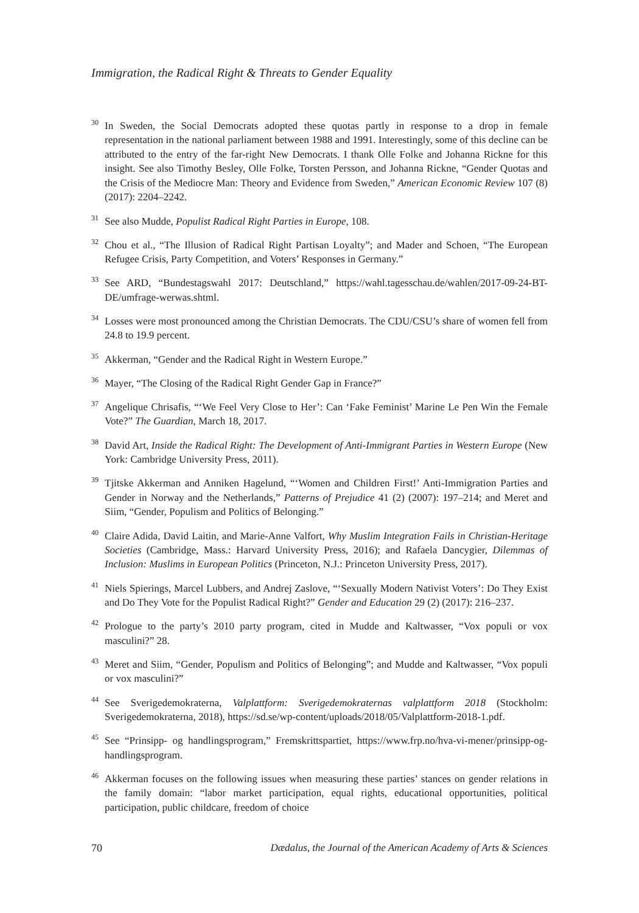Immigration, the Radical Right & Threats to Gender Equality
<sup>30</sup> In Sweden, the Social Democrats adopted these quotas partly in response to a drop in female representation in the national parliament between 1988 and 1991. Interestingly, some of this decline can be attributed to the entry of the far-right New Democrats. I thank Olle Folke and Johanna Rickne for this insight. See also Timothy Besley, Olle Folke, Torsten Persson, and Johanna Rickne, “Gender Quotas and the Crisis of the Mediocre Man: Theory and Evidence from Sweden,” American Economic Review 107 (8) (2017): 2204–2242.
<sup>31</sup> See also Mudde, Populist Radical Right Parties in Europe, 108.
<sup>32</sup> Chou et al., “The Illusion of Radical Right Partisan Loyalty”; and Mader and Schoen, “The European Refugee Crisis, Party Competition, and Voters’ Responses in Germany.”
<sup>33</sup> See ARD, “Bundestagswahl 2017: Deutschland,” https://wahl.tagesschau.de/wahlen/2017-09-24-BT-DE/umfrage-werwas.shtml.
<sup>34</sup> Losses were most pronounced among the Christian Democrats. The CDU/CSU’s share of women fell from 24.8 to 19.9 percent.
<sup>35</sup> Akkerman, “Gender and the Radical Right in Western Europe.”
<sup>36</sup> Mayer, “The Closing of the Radical Right Gender Gap in France?”
<sup>37</sup> Angelique Chrisafis, “‘We Feel Very Close to Her’: Can ‘Fake Feminist’ Marine Le Pen Win the Female Vote?” The Guardian, March 18, 2017.
<sup>38</sup> David Art, Inside the Radical Right: The Development of Anti-Immigrant Parties in Western Europe (New York: Cambridge University Press, 2011).
<sup>39</sup> Tjitske Akkerman and Anniken Hagelund, “‘Women and Children First!’ Anti-Immigration Parties and Gender in Norway and the Netherlands,” Patterns of Prejudice 41 (2) (2007): 197–214; and Meret and Siim, “Gender, Populism and Politics of Belonging.”
<sup>40</sup> Claire Adida, David Laitin, and Marie-Anne Valfort, Why Muslim Integration Fails in Christian-Heritage Societies (Cambridge, Mass.: Harvard University Press, 2016); and Rafaela Dancygier, Dilemmas of Inclusion: Muslims in European Politics (Princeton, N.J.: Princeton University Press, 2017).
<sup>41</sup> Niels Spierings, Marcel Lubbers, and Andrej Zaslove, “‘Sexually Modern Nativist Voters’: Do They Exist and Do They Vote for the Populist Radical Right?” Gender and Education 29 (2) (2017): 216–237.
<sup>42</sup> Prologue to the party’s 2010 party program, cited in Mudde and Kaltwasser, “Vox populi or vox masculini?” 28.
<sup>43</sup> Meret and Siim, “Gender, Populism and Politics of Belonging”; and Mudde and Kaltwasser, “Vox populi or vox masculini?”
<sup>44</sup> See Sverigedemokraterna, Valplattform: Sverigedemokraternas valplattform 2018 (Stockholm: Sverigedemokraterna, 2018), https://sd.se/wp-content/uploads/2018/05/Valplattform-2018-1.pdf.
<sup>45</sup> See “Prinsipp- og handlingsprogram,” Fremskrittspartiet, https://www.frp.no/hva-vi-mener/prinsipp-og-handlingsprogram.
<sup>46</sup> Akkerman focuses on the following issues when measuring these parties’ stances on gender relations in the family domain: “labor market participation, equal rights, educational opportunities, political participation, public childcare, freedom of choice
70 Dædalus, the Journal of the American Academy of Arts & Sciences